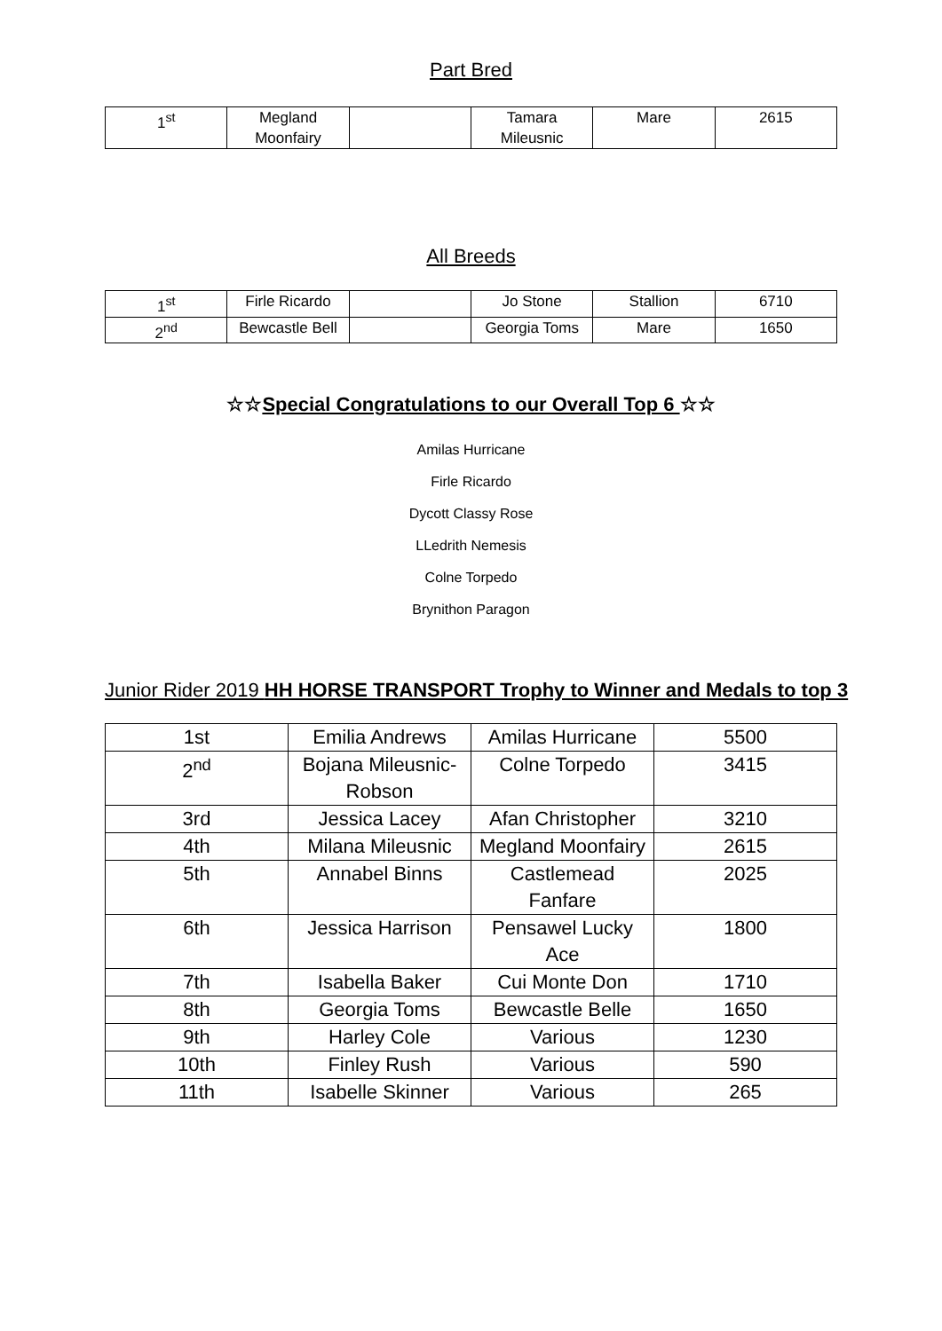Part Bred
| 1<sup>st</sup> | Megland Moonfairy | | Tamara Mileusnic | Mare | 2615 |
All Breeds
| 1<sup>st</sup> | Firle Ricardo | | Jo Stone | Stallion | 6710 |
| 2<sup>nd</sup> | Bewcastle Bell | | Georgia Toms | Mare | 1650 |
☆☆Special Congratulations to our Overall Top 6 ☆☆
Amilas Hurricane
Firle Ricardo
Dycott Classy Rose
LLedrith Nemesis
Colne Torpedo
Brynithon Paragon
Junior Rider 2019 HH HORSE TRANSPORT Trophy to Winner and Medals to top 3
| 1st | Emilia Andrews | Amilas Hurricane | 5500 |
| 2<sup>nd</sup> | Bojana Mileusnic-Robson | Colne Torpedo | 3415 |
| 3rd | Jessica Lacey | Afan Christopher | 3210 |
| 4th | Milana Mileusnic | Megland Moonfairy | 2615 |
| 5th | Annabel Binns | Castlemead Fanfare | 2025 |
| 6th | Jessica Harrison | Pensawel Lucky Ace | 1800 |
| 7th | Isabella Baker | Cui Monte Don | 1710 |
| 8th | Georgia Toms | Bewcastle Belle | 1650 |
| 9th | Harley Cole | Various | 1230 |
| 10th | Finley Rush | Various | 590 |
| 11th | Isabelle Skinner | Various | 265 |